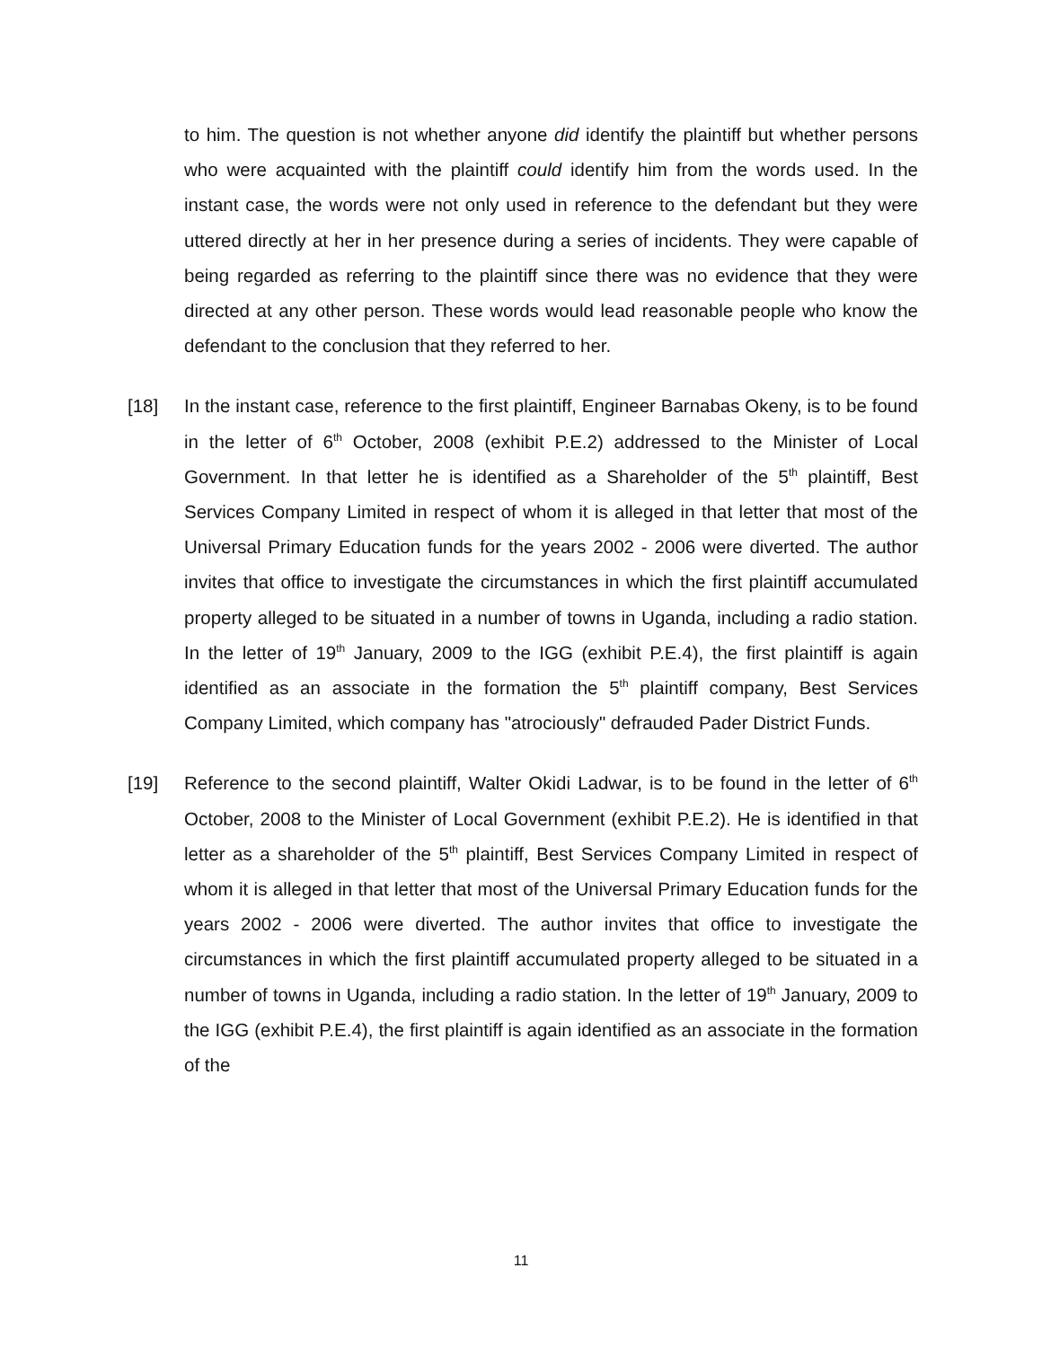to him. The question is not whether anyone did identify the plaintiff but whether persons who were acquainted with the plaintiff could identify him from the words used. In the instant case, the words were not only used in reference to the defendant but they were uttered directly at her in her presence during a series of incidents. They were capable of being regarded as referring to the plaintiff since there was no evidence that they were directed at any other person. These words would lead reasonable people who know the defendant to the conclusion that they referred to her.
[18] In the instant case, reference to the first plaintiff, Engineer Barnabas Okeny, is to be found in the letter of 6<sup>th</sup> October, 2008 (exhibit P.E.2) addressed to the Minister of Local Government. In that letter he is identified as a Shareholder of the 5<sup>th</sup> plaintiff, Best Services Company Limited in respect of whom it is alleged in that letter that most of the Universal Primary Education funds for the years 2002 - 2006 were diverted. The author invites that office to investigate the circumstances in which the first plaintiff accumulated property alleged to be situated in a number of towns in Uganda, including a radio station. In the letter of 19<sup>th</sup> January, 2009 to the IGG (exhibit P.E.4), the first plaintiff is again identified as an associate in the formation the 5<sup>th</sup> plaintiff company, Best Services Company Limited, which company has "atrociously" defrauded Pader District Funds.
[19] Reference to the second plaintiff, Walter Okidi Ladwar, is to be found in the letter of 6<sup>th</sup> October, 2008 to the Minister of Local Government (exhibit P.E.2). He is identified in that letter as a shareholder of the 5<sup>th</sup> plaintiff, Best Services Company Limited in respect of whom it is alleged in that letter that most of the Universal Primary Education funds for the years 2002 - 2006 were diverted. The author invites that office to investigate the circumstances in which the first plaintiff accumulated property alleged to be situated in a number of towns in Uganda, including a radio station. In the letter of 19<sup>th</sup> January, 2009 to the IGG (exhibit P.E.4), the first plaintiff is again identified as an associate in the formation of the
11